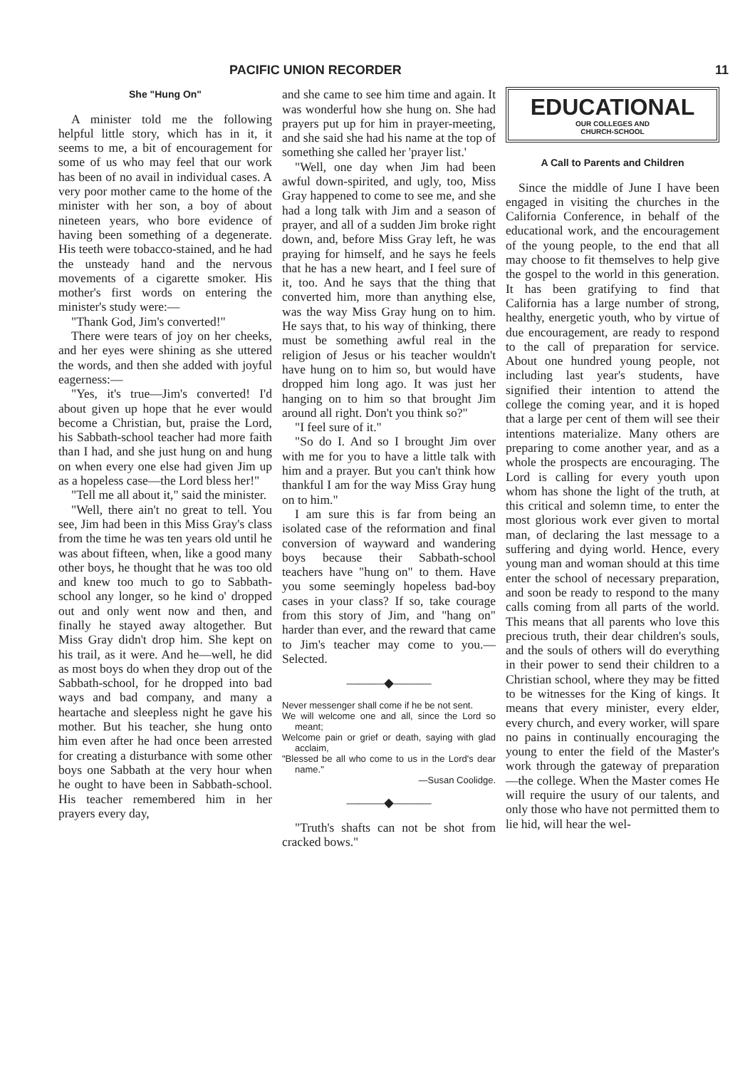PACIFIC UNION RECORDER 11
She "Hung On"
A minister told me the following helpful little story, which has in it, it seems to me, a bit of encouragement for some of us who may feel that our work has been of no avail in individual cases. A very poor mother came to the home of the minister with her son, a boy of about nineteen years, who bore evidence of having been something of a degenerate. His teeth were tobacco-stained, and he had the unsteady hand and the nervous movements of a cigarette smoker. His mother's first words on entering the minister's study were:—
"Thank God, Jim's converted!"
There were tears of joy on her cheeks, and her eyes were shining as she uttered the words, and then she added with joyful eagerness:—
"Yes, it's true—Jim's converted! I'd about given up hope that he ever would become a Christian, but, praise the Lord, his Sabbath-school teacher had more faith than I had, and she just hung on and hung on when every one else had given Jim up as a hopeless case—the Lord bless her!"
"Tell me all about it," said the minister.
"Well, there ain't no great to tell. You see, Jim had been in this Miss Gray's class from the time he was ten years old until he was about fifteen, when, like a good many other boys, he thought that he was too old and knew too much to go to Sabbath-school any longer, so he kind o' dropped out and only went now and then, and finally he stayed away altogether. But Miss Gray didn't drop him. She kept on his trail, as it were. And he—well, he did as most boys do when they drop out of the Sabbath-school, for he dropped into bad ways and bad company, and many a heartache and sleepless night he gave his mother. But his teacher, she hung onto him even after he had once been arrested for creating a disturbance with some other boys one Sabbath at the very hour when he ought to have been in Sabbath-school. His teacher remembered him in her prayers every day,
and she came to see him time and again. It was wonderful how she hung on. She had prayers put up for him in prayer-meeting, and she said she had his name at the top of something she called her 'prayer list.'
"Well, one day when Jim had been awful down-spirited, and ugly, too, Miss Gray happened to come to see me, and she had a long talk with Jim and a season of prayer, and all of a sudden Jim broke right down, and, before Miss Gray left, he was praying for himself, and he says he feels that he has a new heart, and I feel sure of it, too. And he says that the thing that converted him, more than anything else, was the way Miss Gray hung on to him. He says that, to his way of thinking, there must be something awful real in the religion of Jesus or his teacher wouldn't have hung on to him so, but would have dropped him long ago. It was just her hanging on to him so that brought Jim around all right. Don't you think so?"
"I feel sure of it."
"So do I. And so I brought Jim over with me for you to have a little talk with him and a prayer. But you can't think how thankful I am for the way Miss Gray hung on to him."
I am sure this is far from being an isolated case of the reformation and final conversion of wayward and wandering boys because their Sabbath-school teachers have "hung on" to them. Have you some seemingly hopeless bad-boy cases in your class? If so, take courage from this story of Jim, and "hang on" harder than ever, and the reward that came to Jim's teacher may come to you.—Selected.
———◆———
Never messenger shall come if he be not sent.
We will welcome one and all, since the Lord so meant;
Welcome pain or grief or death, saying with glad acclaim,
"Blessed be all who come to us in the Lord's dear name."
—Susan Coolidge.
———◆———
"Truth's shafts can not be shot from cracked bows."
EDUCATIONAL
OUR COLLEGES AND
CHURCH-SCHOOL
A Call to Parents and Children
Since the middle of June I have been engaged in visiting the churches in the California Conference, in behalf of the educational work, and the encouragement of the young people, to the end that all may choose to fit themselves to help give the gospel to the world in this generation. It has been gratifying to find that California has a large number of strong, healthy, energetic youth, who by virtue of due encouragement, are ready to respond to the call of preparation for service. About one hundred young people, not including last year's students, have signified their intention to attend the college the coming year, and it is hoped that a large per cent of them will see their intentions materialize. Many others are preparing to come another year, and as a whole the prospects are encouraging. The Lord is calling for every youth upon whom has shone the light of the truth, at this critical and solemn time, to enter the most glorious work ever given to mortal man, of declaring the last message to a suffering and dying world. Hence, every young man and woman should at this time enter the school of necessary preparation, and soon be ready to respond to the many calls coming from all parts of the world. This means that all parents who love this precious truth, their dear children's souls, and the souls of others will do everything in their power to send their children to a Christian school, where they may be fitted to be witnesses for the King of kings. It means that every minister, every elder, every church, and every worker, will spare no pains in continually encouraging the young to enter the field of the Master's work through the gateway of preparation—the college. When the Master comes He will require the usury of our talents, and only those who have not permitted them to lie hid, will hear the wel-